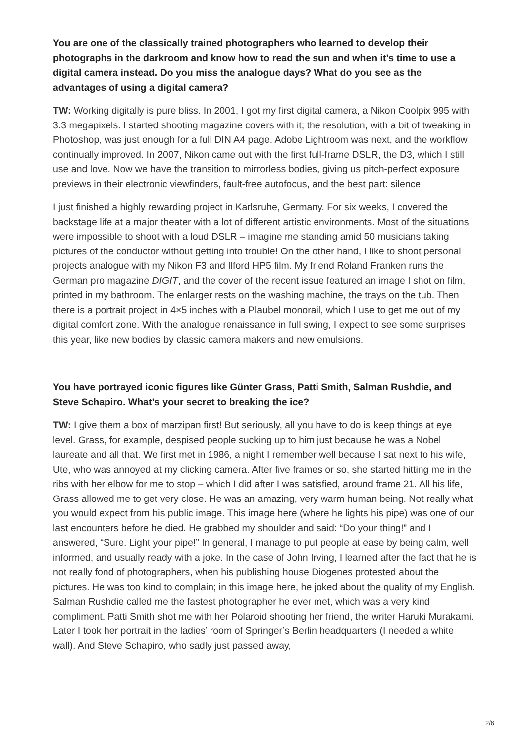You are one of the classically trained photographers who learned to develop their photographs in the darkroom and know how to read the sun and when it’s time to use a digital camera instead. Do you miss the analogue days? What do you see as the advantages of using a digital camera?
TW: Working digitally is pure bliss. In 2001, I got my first digital camera, a Nikon Coolpix 995 with 3.3 megapixels. I started shooting magazine covers with it; the resolution, with a bit of tweaking in Photoshop, was just enough for a full DIN A4 page. Adobe Lightroom was next, and the workflow continually improved. In 2007, Nikon came out with the first full-frame DSLR, the D3, which I still use and love. Now we have the transition to mirrorless bodies, giving us pitch-perfect exposure previews in their electronic viewfinders, fault-free autofocus, and the best part: silence.
I just finished a highly rewarding project in Karlsruhe, Germany. For six weeks, I covered the backstage life at a major theater with a lot of different artistic environments. Most of the situations were impossible to shoot with a loud DSLR – imagine me standing amid 50 musicians taking pictures of the conductor without getting into trouble! On the other hand, I like to shoot personal projects analogue with my Nikon F3 and Ilford HP5 film. My friend Roland Franken runs the German pro magazine DIGIT, and the cover of the recent issue featured an image I shot on film, printed in my bathroom. The enlarger rests on the washing machine, the trays on the tub. Then there is a portrait project in 4×5 inches with a Plaubel monorail, which I use to get me out of my digital comfort zone. With the analogue renaissance in full swing, I expect to see some surprises this year, like new bodies by classic camera makers and new emulsions.
You have portrayed iconic figures like Günter Grass, Patti Smith, Salman Rushdie, and Steve Schapiro. What’s your secret to breaking the ice?
TW: I give them a box of marzipan first! But seriously, all you have to do is keep things at eye level. Grass, for example, despised people sucking up to him just because he was a Nobel laureate and all that. We first met in 1986, a night I remember well because I sat next to his wife, Ute, who was annoyed at my clicking camera. After five frames or so, she started hitting me in the ribs with her elbow for me to stop – which I did after I was satisfied, around frame 21. All his life, Grass allowed me to get very close. He was an amazing, very warm human being. Not really what you would expect from his public image. This image here (where he lights his pipe) was one of our last encounters before he died. He grabbed my shoulder and said: “Do your thing!” and I answered, “Sure. Light your pipe!” In general, I manage to put people at ease by being calm, well informed, and usually ready with a joke. In the case of John Irving, I learned after the fact that he is not really fond of photographers, when his publishing house Diogenes protested about the pictures. He was too kind to complain; in this image here, he joked about the quality of my English. Salman Rushdie called me the fastest photographer he ever met, which was a very kind compliment. Patti Smith shot me with her Polaroid shooting her friend, the writer Haruki Murakami. Later I took her portrait in the ladies’ room of Springer’s Berlin headquarters (I needed a white wall). And Steve Schapiro, who sadly just passed away,
2/6